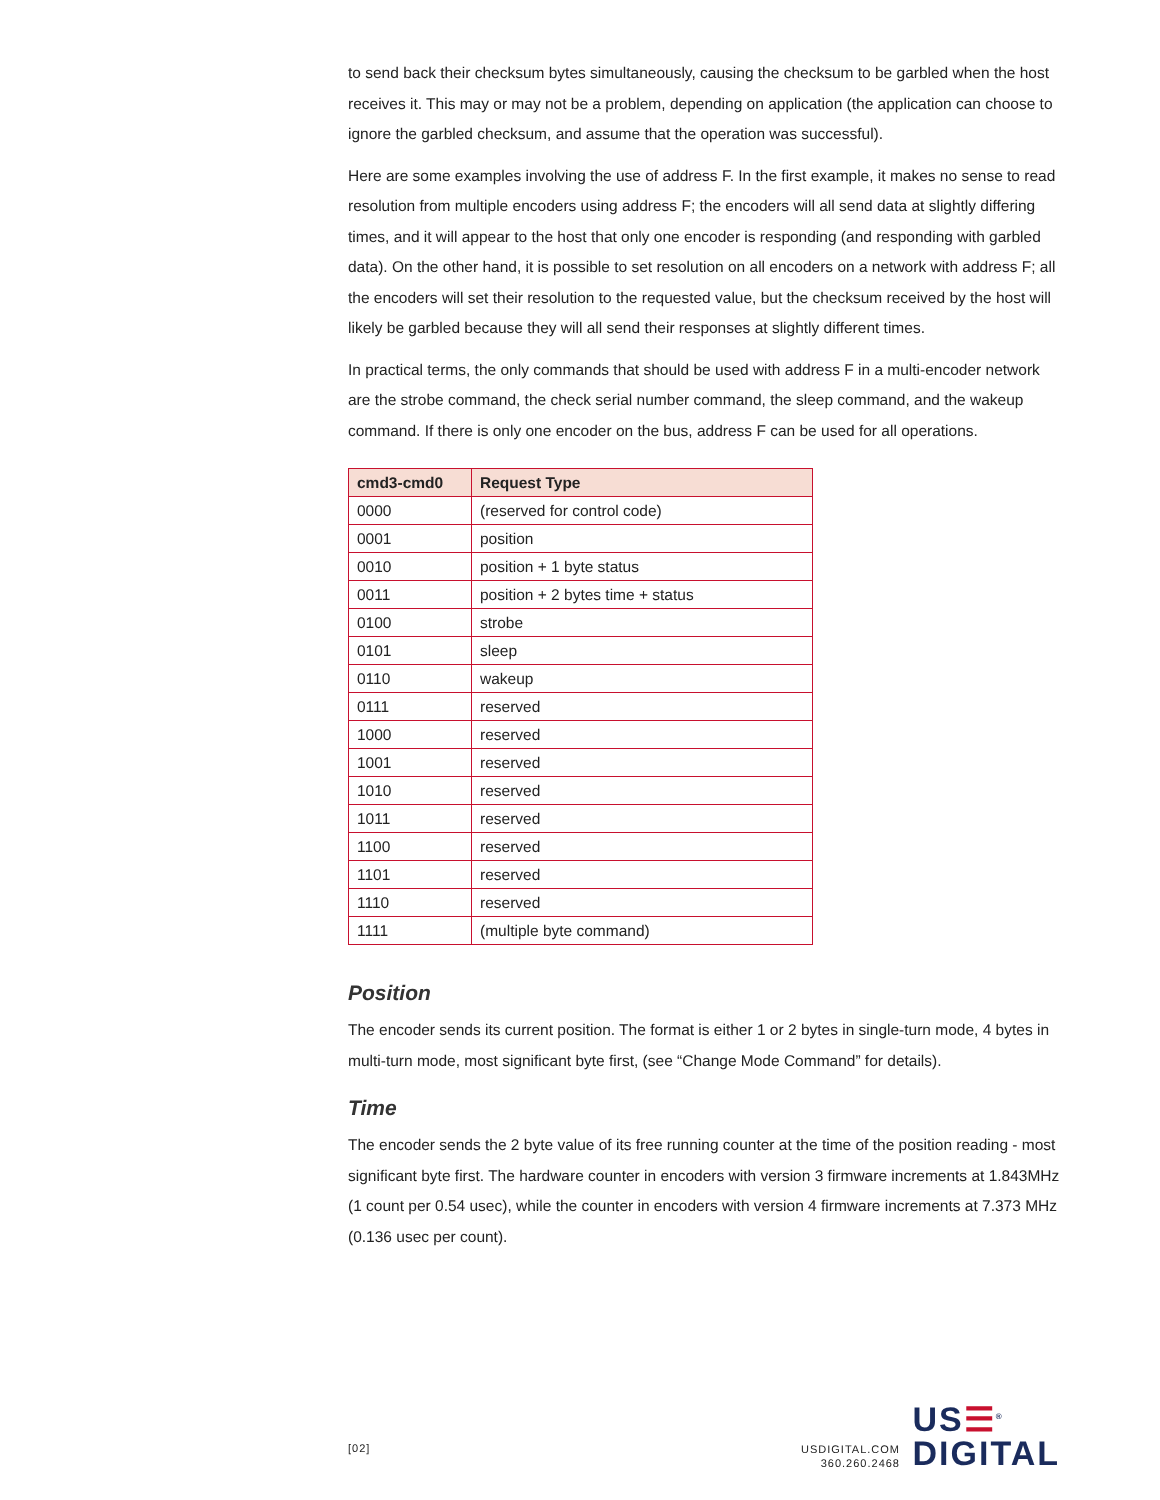to send back their checksum bytes simultaneously, causing the checksum to be garbled when the host receives it. This may or may not be a problem, depending on application (the application can choose to ignore the garbled checksum, and assume that the operation was successful).
Here are some examples involving the use of address F. In the first example, it makes no sense to read resolution from multiple encoders using address F; the encoders will all send data at slightly differing times, and it will appear to the host that only one encoder is responding (and responding with garbled data). On the other hand, it is possible to set resolution on all encoders on a network with address F; all the encoders will set their resolution to the requested value, but the checksum received by the host will likely be garbled because they will all send their responses at slightly different times.
In practical terms, the only commands that should be used with address F in a multi-encoder network are the strobe command, the check serial number command, the sleep command, and the wakeup command. If there is only one encoder on the bus, address F can be used for all operations.
| cmd3-cmd0 | Request Type |
| --- | --- |
| 0000 | (reserved for control code) |
| 0001 | position |
| 0010 | position + 1 byte status |
| 0011 | position + 2 bytes time + status |
| 0100 | strobe |
| 0101 | sleep |
| 0110 | wakeup |
| 0111 | reserved |
| 1000 | reserved |
| 1001 | reserved |
| 1010 | reserved |
| 1011 | reserved |
| 1100 | reserved |
| 1101 | reserved |
| 1110 | reserved |
| 1111 | (multiple byte command) |
Position
The encoder sends its current position. The format is either 1 or 2 bytes in single-turn mode, 4 bytes in multi-turn mode, most significant byte first, (see “Change Mode Command” for details).
Time
The encoder sends the 2 byte value of its free running counter at the time of the position reading - most significant byte first. The hardware counter in encoders with version 3 firmware increments at 1.843MHz (1 count per 0.54 usec), while the counter in encoders with version 4 firmware increments at 7.373 MHz (0.136 usec per count).
[02]
USDIGITAL.COM
360.260.2468
US☰<sup>®</sup>
DIGITAL